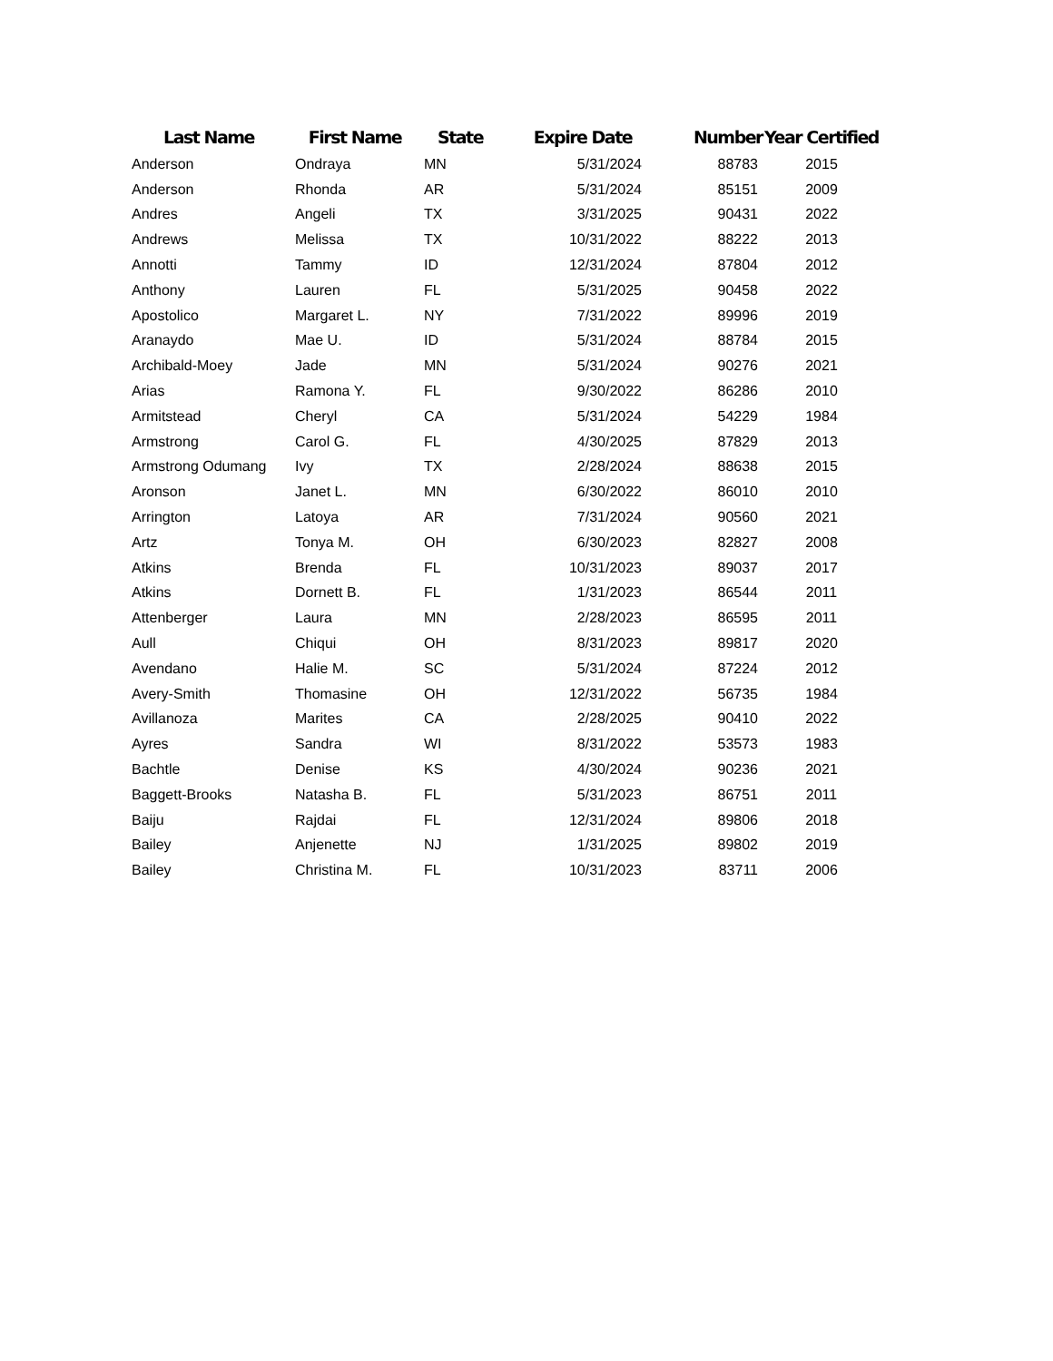| Last Name | First Name | State | Expire Date | Number | Year Certified |
| --- | --- | --- | --- | --- | --- |
| Anderson | Ondraya | MN | 5/31/2024 | 88783 | 2015 |
| Anderson | Rhonda | AR | 5/31/2024 | 85151 | 2009 |
| Andres | Angeli | TX | 3/31/2025 | 90431 | 2022 |
| Andrews | Melissa | TX | 10/31/2022 | 88222 | 2013 |
| Annotti | Tammy | ID | 12/31/2024 | 87804 | 2012 |
| Anthony | Lauren | FL | 5/31/2025 | 90458 | 2022 |
| Apostolico | Margaret L. | NY | 7/31/2022 | 89996 | 2019 |
| Aranaydo | Mae U. | ID | 5/31/2024 | 88784 | 2015 |
| Archibald-Moey | Jade | MN | 5/31/2024 | 90276 | 2021 |
| Arias | Ramona Y. | FL | 9/30/2022 | 86286 | 2010 |
| Armitstead | Cheryl | CA | 5/31/2024 | 54229 | 1984 |
| Armstrong | Carol G. | FL | 4/30/2025 | 87829 | 2013 |
| Armstrong Odumang | Ivy | TX | 2/28/2024 | 88638 | 2015 |
| Aronson | Janet L. | MN | 6/30/2022 | 86010 | 2010 |
| Arrington | Latoya | AR | 7/31/2024 | 90560 | 2021 |
| Artz | Tonya M. | OH | 6/30/2023 | 82827 | 2008 |
| Atkins | Brenda | FL | 10/31/2023 | 89037 | 2017 |
| Atkins | Dornett B. | FL | 1/31/2023 | 86544 | 2011 |
| Attenberger | Laura | MN | 2/28/2023 | 86595 | 2011 |
| Aull | Chiqui | OH | 8/31/2023 | 89817 | 2020 |
| Avendano | Halie M. | SC | 5/31/2024 | 87224 | 2012 |
| Avery-Smith | Thomasine | OH | 12/31/2022 | 56735 | 1984 |
| Avillanoza | Marites | CA | 2/28/2025 | 90410 | 2022 |
| Ayres | Sandra | WI | 8/31/2022 | 53573 | 1983 |
| Bachtle | Denise | KS | 4/30/2024 | 90236 | 2021 |
| Baggett-Brooks | Natasha B. | FL | 5/31/2023 | 86751 | 2011 |
| Baiju | Rajdai | FL | 12/31/2024 | 89806 | 2018 |
| Bailey | Anjenette | NJ | 1/31/2025 | 89802 | 2019 |
| Bailey | Christina M. | FL | 10/31/2023 | 83711 | 2006 |